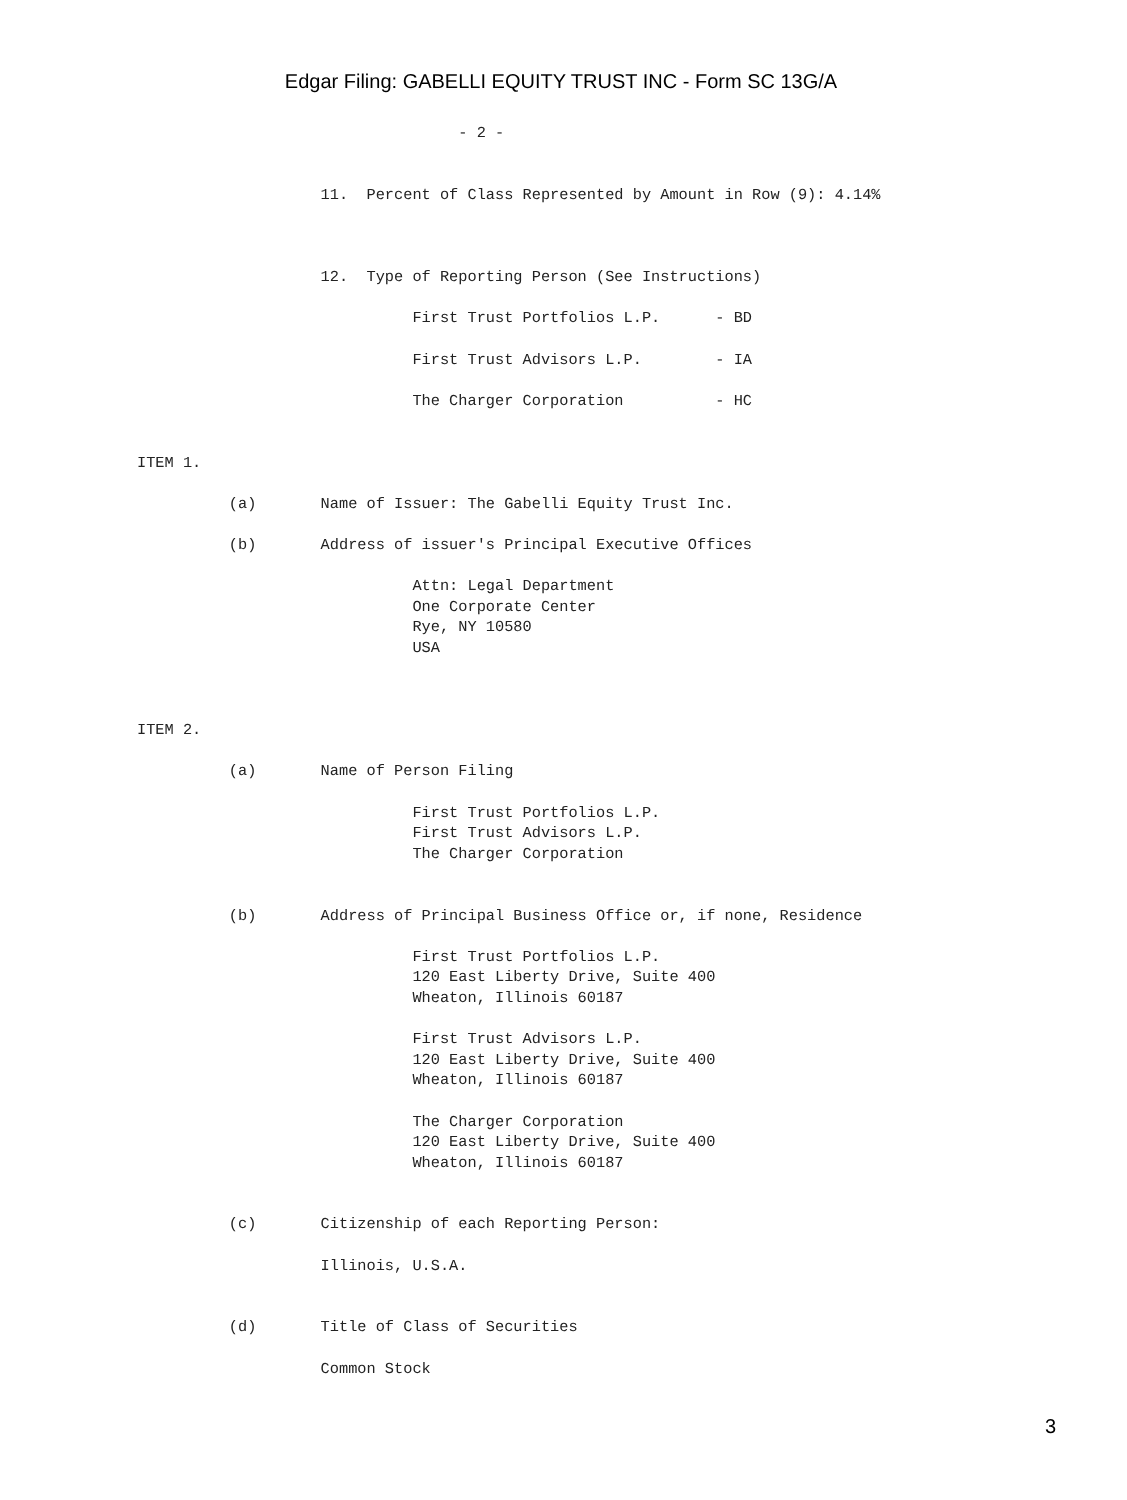Edgar Filing: GABELLI EQUITY TRUST INC - Form SC 13G/A
                                   - 2 -


                    11.  Percent of Class Represented by Amount in Row (9): 4.14%



                    12.  Type of Reporting Person (See Instructions)

                              First Trust Portfolios L.P.      - BD

                              First Trust Advisors L.P.        - IA

                              The Charger Corporation          - HC


ITEM 1.

          (a)       Name of Issuer: The Gabelli Equity Trust Inc.

          (b)       Address of issuer's Principal Executive Offices

                              Attn: Legal Department
                              One Corporate Center
                              Rye, NY 10580
                              USA



ITEM 2.

          (a)       Name of Person Filing

                              First Trust Portfolios L.P.
                              First Trust Advisors L.P.
                              The Charger Corporation


          (b)       Address of Principal Business Office or, if none, Residence

                              First Trust Portfolios L.P.
                              120 East Liberty Drive, Suite 400
                              Wheaton, Illinois 60187

                              First Trust Advisors L.P.
                              120 East Liberty Drive, Suite 400
                              Wheaton, Illinois 60187

                              The Charger Corporation
                              120 East Liberty Drive, Suite 400
                              Wheaton, Illinois 60187


          (c)       Citizenship of each Reporting Person:

                    Illinois, U.S.A.


          (d)       Title of Class of Securities

                    Common Stock
3